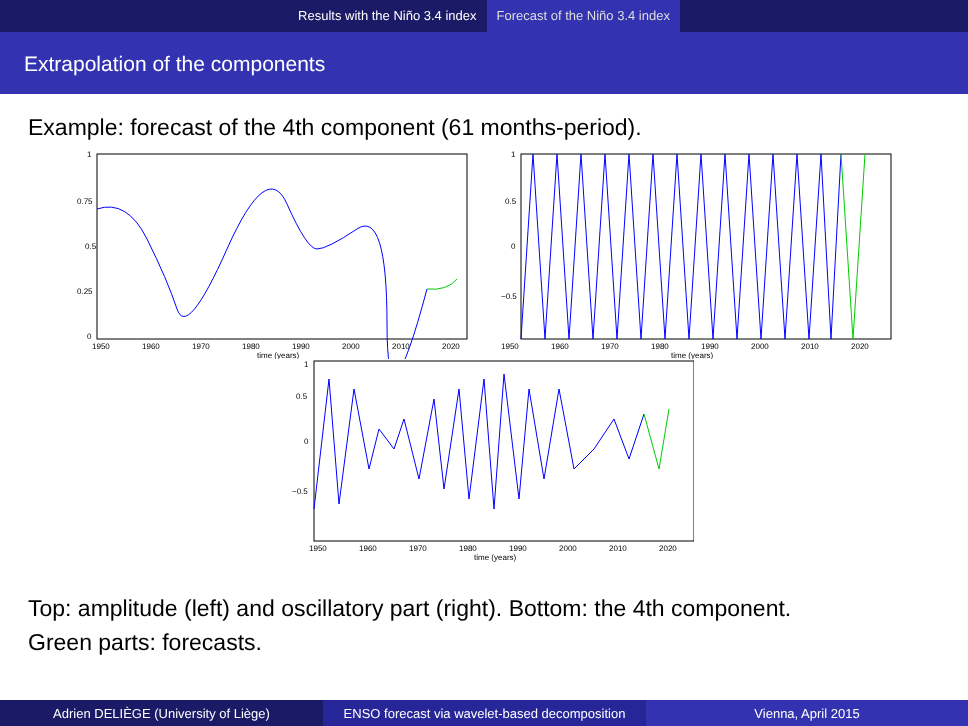Results with the Niño 3.4 index Forecast of the Niño 3.4 index
Extrapolation of the components
Example: forecast of the 4th component (61 months-period).
1
0.75
0.5
0.25
0
1950
1960
1970
1980
1990
2000
2010
2020
time (years)
1
0.5
0
−0.5
1950
1960
1970
1980
1990
2000
2010
2020
time (years)
1
0.5
0
−0.5
1950
1960
1970
1980
1990
2000
2010
2020
time (years)
Top: amplitude (left) and oscillatory part (right). Bottom: the 4th component.
Green parts: forecasts.
Adrien DELIÈGE (University of Liège) ENSO forecast via wavelet-based decomposition
Vienna, April 2015